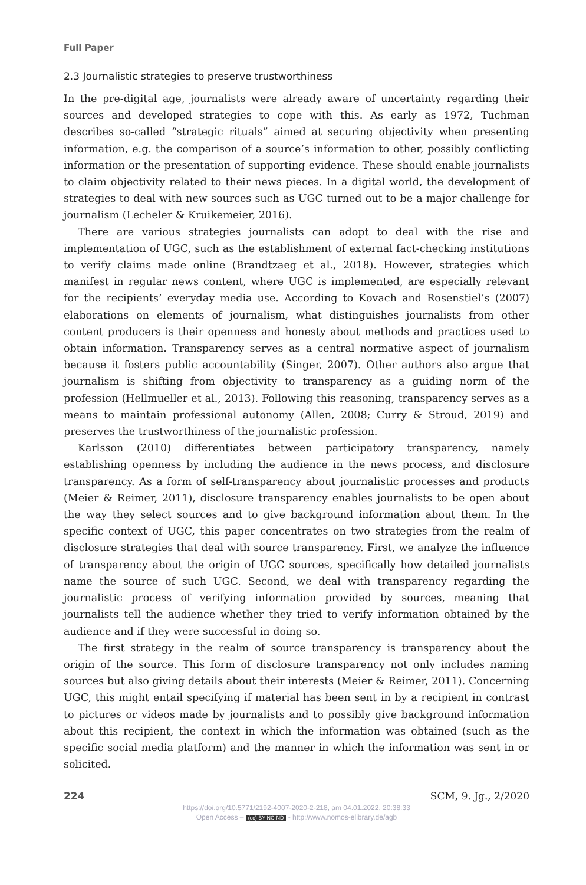Full Paper
2.3 Journalistic strategies to preserve trustworthiness
In the pre-digital age, journalists were already aware of uncertainty regarding their sources and developed strategies to cope with this. As early as 1972, Tuchman describes so-called “strategic rituals” aimed at securing objectivity when presenting information, e.g. the comparison of a source’s information to other, possibly conflicting information or the presentation of supporting evidence. These should enable journalists to claim objectivity related to their news pieces. In a digital world, the development of strategies to deal with new sources such as UGC turned out to be a major challenge for journalism (Lecheler & Kruikemeier, 2016).
There are various strategies journalists can adopt to deal with the rise and implementation of UGC, such as the establishment of external fact-checking institutions to verify claims made online (Brandtzaeg et al., 2018). However, strategies which manifest in regular news content, where UGC is implemented, are especially relevant for the recipients’ everyday media use. According to Kovach and Rosenstiel’s (2007) elaborations on elements of journalism, what distinguishes journalists from other content producers is their openness and honesty about methods and practices used to obtain information. Transparency serves as a central normative aspect of journalism because it fosters public accountability (Singer, 2007). Other authors also argue that journalism is shifting from objectivity to transparency as a guiding norm of the profession (Hellmueller et al., 2013). Following this reasoning, transparency serves as a means to maintain professional autonomy (Allen, 2008; Curry & Stroud, 2019) and preserves the trustworthiness of the journalistic profession.
Karlsson (2010) differentiates between participatory transparency, namely establishing openness by including the audience in the news process, and disclosure transparency. As a form of self-transparency about journalistic processes and products (Meier & Reimer, 2011), disclosure transparency enables journalists to be open about the way they select sources and to give background information about them. In the specific context of UGC, this paper concentrates on two strategies from the realm of disclosure strategies that deal with source transparency. First, we analyze the influence of transparency about the origin of UGC sources, specifically how detailed journalists name the source of such UGC. Second, we deal with transparency regarding the journalistic process of verifying information provided by sources, meaning that journalists tell the audience whether they tried to verify information obtained by the audience and if they were successful in doing so.
The first strategy in the realm of source transparency is transparency about the origin of the source. This form of disclosure transparency not only includes naming sources but also giving details about their interests (Meier & Reimer, 2011). Concerning UGC, this might entail specifying if material has been sent in by a recipient in contrast to pictures or videos made by journalists and to possibly give background information about this recipient, the context in which the information was obtained (such as the specific social media platform) and the manner in which the information was sent in or solicited.
224 SCM, 9. Jg., 2/2020
https://doi.org/10.5771/2192-4007-2020-2-218, am 04.01.2022, 20:38:33
Open Access – (cc) BY-NC-ND - http://www.nomos-elibrary.de/agb